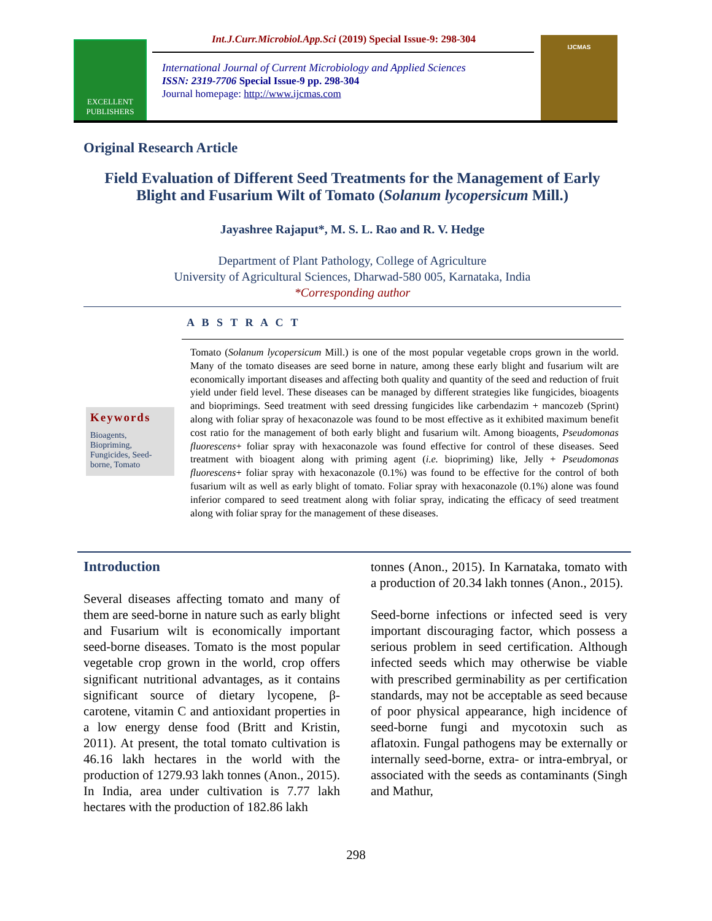EXCELLENT
PUBLISHERS
Int.J.Curr.Microbiol.App.Sci (2019) Special Issue-9: 298-304
International Journal of Current Microbiology and Applied Sciences
ISSN: 2319-7706 Special Issue-9 pp. 298-304
Journal homepage: http://www.ijcmas.com
IJCMAS
Original Research Article
Field Evaluation of Different Seed Treatments for the Management of Early Blight and Fusarium Wilt of Tomato (Solanum lycopersicum Mill.)
Jayashree Rajaput*, M. S. L. Rao and R. V. Hedge
Department of Plant Pathology, College of Agriculture
University of Agricultural Sciences, Dharwad-580 005, Karnataka, India
*Corresponding author
A B S T R A C T
Tomato (Solanum lycopersicum Mill.) is one of the most popular vegetable crops grown in the world. Many of the tomato diseases are seed borne in nature, among these early blight and fusarium wilt are economically important diseases and affecting both quality and quantity of the seed and reduction of fruit yield under field level. These diseases can be managed by different strategies like fungicides, bioagents and bioprimings. Seed treatment with seed dressing fungicides like carbendazim + mancozeb (Sprint) along with foliar spray of hexaconazole was found to be most effective as it exhibited maximum benefit cost ratio for the management of both early blight and fusarium wilt. Among bioagents, Pseudomonas fluorescens+ foliar spray with hexaconazole was found effective for control of these diseases. Seed treatment with bioagent along with priming agent (i.e. biopriming) like, Jelly + Pseudomonas fluorescens+ foliar spray with hexaconazole (0.1%) was found to be effective for the control of both fusarium wilt as well as early blight of tomato. Foliar spray with hexaconazole (0.1%) alone was found inferior compared to seed treatment along with foliar spray, indicating the efficacy of seed treatment along with foliar spray for the management of these diseases.
Keywords
Bioagents, Biopriming, Fungicides, Seed-borne, Tomato
Introduction
Several diseases affecting tomato and many of them are seed-borne in nature such as early blight and Fusarium wilt is economically important seed-borne diseases. Tomato is the most popular vegetable crop grown in the world, crop offers significant nutritional advantages, as it contains significant source of dietary lycopene, β-carotene, vitamin C and antioxidant properties in a low energy dense food (Britt and Kristin, 2011). At present, the total tomato cultivation is 46.16 lakh hectares in the world with the production of 1279.93 lakh tonnes (Anon., 2015). In India, area under cultivation is 7.77 lakh hectares with the production of 182.86 lakh
tonnes (Anon., 2015). In Karnataka, tomato with a production of 20.34 lakh tonnes (Anon., 2015).
Seed-borne infections or infected seed is very important discouraging factor, which possess a serious problem in seed certification. Although infected seeds which may otherwise be viable with prescribed germinability as per certification standards, may not be acceptable as seed because of poor physical appearance, high incidence of seed-borne fungi and mycotoxin such as aflatoxin. Fungal pathogens may be externally or internally seed-borne, extra- or intra-embryal, or associated with the seeds as contaminants (Singh and Mathur,
298